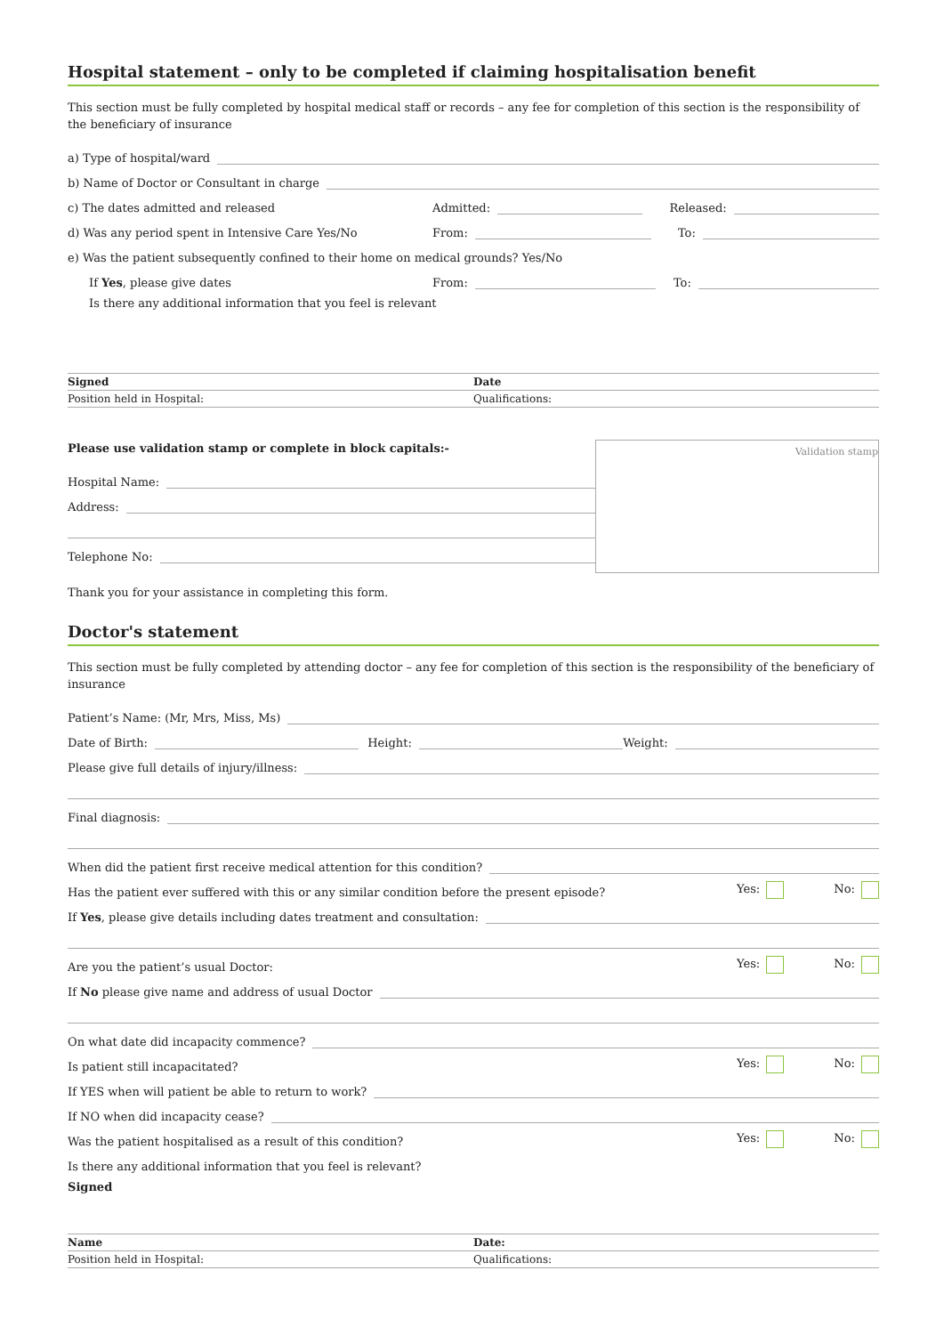Hospital statement – only to be completed if claiming hospitalisation benefit
This section must be fully completed by hospital medical staff or records – any fee for completion of this section is the responsibility of the beneficiary of insurance
a) Type of hospital/ward
b) Name of Doctor or Consultant in charge
c) The dates admitted and released Admitted: Released:
d) Was any period spent in Intensive Care Yes/No From: To:
e) Was the patient subsequently confined to their home on medical grounds? Yes/No
If Yes, please give dates From: To:
Is there any additional information that you feel is relevant
Signed Date
Position held in Hospital: Qualifications:
Please use validation stamp or complete in block capitals:-
Hospital Name:
Address:
Telephone No:
Validation stamp
Thank you for your assistance in completing this form.
Doctor's statement
This section must be fully completed by attending doctor – any fee for completion of this section is the responsibility of the beneficiary of insurance
Patient’s Name: (Mr, Mrs, Miss, Ms)
Date of Birth: Height: Weight:
Please give full details of injury/illness:
Final diagnosis:
When did the patient first receive medical attention for this condition?
Has the patient ever suffered with this or any similar condition before the present episode? Yes: No:
If Yes, please give details including dates treatment and consultation:
Are you the patient’s usual Doctor: Yes: No:
If No please give name and address of usual Doctor
On what date did incapacity commence?
Is patient still incapacitated? Yes: No:
If YES when will patient be able to return to work?
If NO when did incapacity cease?
Was the patient hospitalised as a result of this condition? Yes: No:
Is there any additional information that you feel is relevant?
Signed
Name Date:
Position held in Hospital: Qualifications: